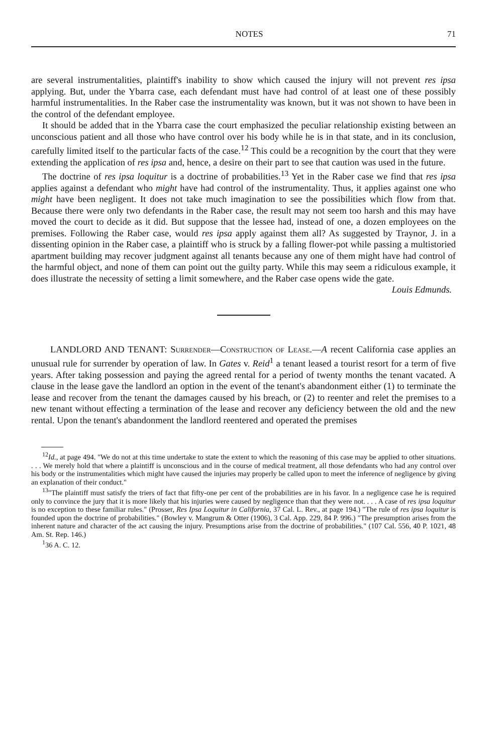NOTES 71
are several instrumentalities, plaintiff's inability to show which caused the injury will not prevent res ipsa applying. But, under the Ybarra case, each defendant must have had control of at least one of these possibly harmful instrumentalities. In the Raber case the instrumentality was known, but it was not shown to have been in the control of the defendant employee.
It should be added that in the Ybarra case the court emphasized the peculiar relationship existing between an unconscious patient and all those who have control over his body while he is in that state, and in its conclusion, carefully limited itself to the particular facts of the case.<sup>12</sup> This could be a recognition by the court that they were extending the application of res ipsa and, hence, a desire on their part to see that caution was used in the future.
The doctrine of res ipsa loquitur is a doctrine of probabilities.<sup>13</sup> Yet in the Raber case we find that res ipsa applies against a defendant who might have had control of the instrumentality. Thus, it applies against one who might have been negligent. It does not take much imagination to see the possibilities which flow from that. Because there were only two defendants in the Raber case, the result may not seem too harsh and this may have moved the court to decide as it did. But suppose that the lessee had, instead of one, a dozen employees on the premises. Following the Raber case, would res ipsa apply against them all? As suggested by Traynor, J. in a dissenting opinion in the Raber case, a plaintiff who is struck by a falling flower-pot while passing a multistoried apartment building may recover judgment against all tenants because any one of them might have had control of the harmful object, and none of them can point out the guilty party. While this may seem a ridiculous example, it does illustrate the necessity of setting a limit somewhere, and the Raber case opens wide the gate.
Louis Edmunds.
LANDLORD AND TENANT: Surrender—Construction of Lease.—A recent California case applies an unusual rule for surrender by operation of law. In Gates v. Reid<sup>1</sup> a tenant leased a tourist resort for a term of five years. After taking possession and paying the agreed rental for a period of twenty months the tenant vacated. A clause in the lease gave the landlord an option in the event of the tenant's abandonment either (1) to terminate the lease and recover from the tenant the damages caused by his breach, or (2) to reenter and relet the premises to a new tenant without effecting a termination of the lease and recover any deficiency between the old and the new rental. Upon the tenant's abandonment the landlord reentered and operated the premises
<sup>12</sup> Id., at page 494. "We do not at this time undertake to state the extent to which the reasoning of this case may be applied to other situations. . . . We merely hold that where a plaintiff is unconscious and in the course of medical treatment, all those defendants who had any control over his body or the instrumentalities which might have caused the injuries may properly be called upon to meet the inference of negligence by giving an explanation of their conduct."
<sup>13</sup> "The plaintiff must satisfy the triers of fact that fifty-one per cent of the probabilities are in his favor. In a negligence case he is required only to convince the jury that it is more likely that his injuries were caused by negligence than that they were not. . . . A case of res ipsa loquitur is no exception to these familiar rules." (Prosser, Res Ipsa Loquitur in California, 37 Cal. L. Rev., at page 194.) "The rule of res ipsa loquitur is founded upon the doctrine of probabilities." (Bowley v. Mangrum & Otter (1906), 3 Cal. App. 229, 84 P. 996.) "The presumption arises from the inherent nature and character of the act causing the injury. Presumptions arise from the doctrine of probabilities." (107 Cal. 556, 40 P. 1021, 48 Am. St. Rep. 146.)
<sup>1</sup> 36 A. C. 12.